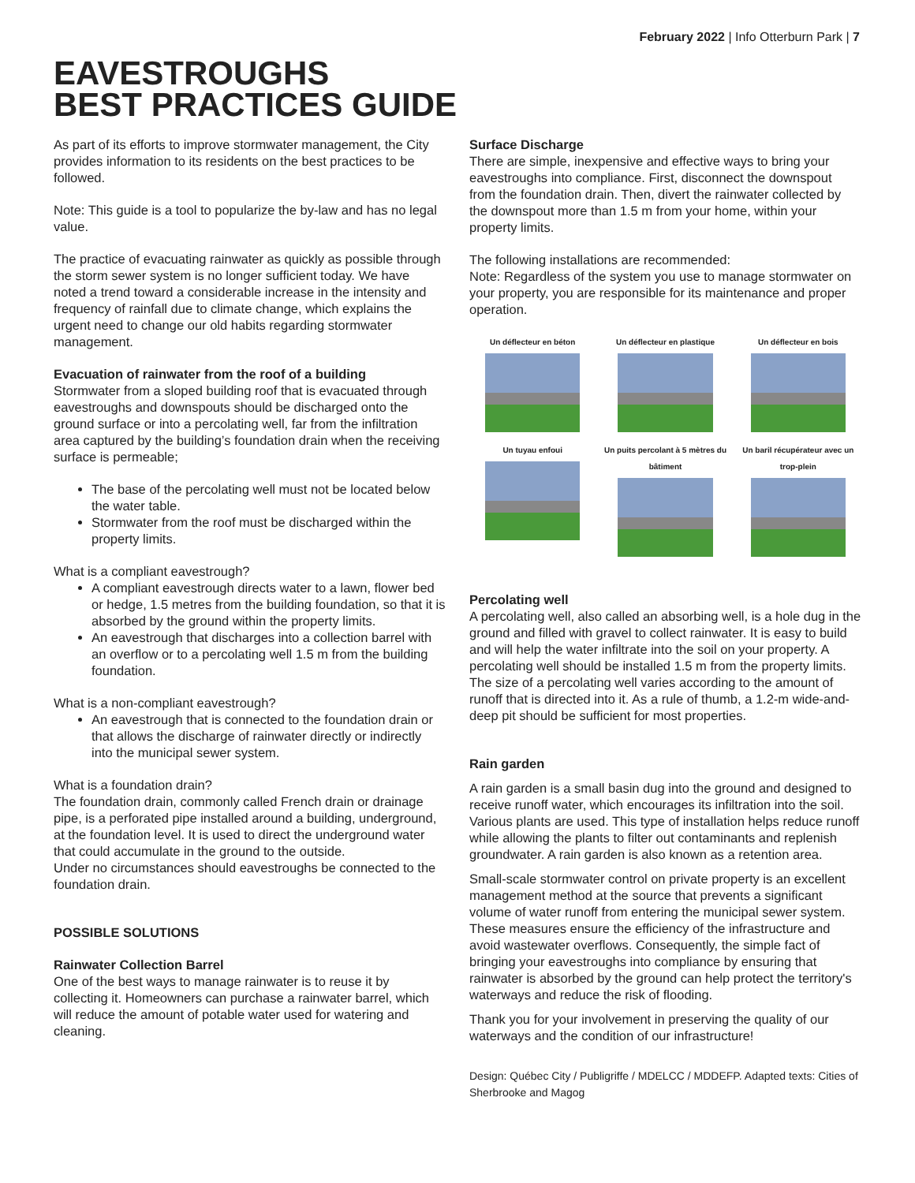February 2022 | Info Otterburn Park | 7
EAVESTROUGHS
BEST PRACTICES GUIDE
As part of its efforts to improve stormwater management, the City provides information to its residents on the best practices to be followed.
Note: This guide is a tool to popularize the by-law and has no legal value.
The practice of evacuating rainwater as quickly as possible through the storm sewer system is no longer sufficient today. We have noted a trend toward a considerable increase in the intensity and frequency of rainfall due to climate change, which explains the urgent need to change our old habits regarding stormwater management.
Evacuation of rainwater from the roof of a building
Stormwater from a sloped building roof that is evacuated through eavestroughs and downspouts should be discharged onto the ground surface or into a percolating well, far from the infiltration area captured by the building’s foundation drain when the receiving surface is permeable;
The base of the percolating well must not be located below the water table.
Stormwater from the roof must be discharged within the property limits.
What is a compliant eavestrough?
A compliant eavestrough directs water to a lawn, flower bed or hedge, 1.5 metres from the building foundation, so that it is absorbed by the ground within the property limits.
An eavestrough that discharges into a collection barrel with an overflow or to a percolating well 1.5 m from the building foundation.
What is a non-compliant eavestrough?
An eavestrough that is connected to the foundation drain or that allows the discharge of rainwater directly or indirectly into the municipal sewer system.
What is a foundation drain?
The foundation drain, commonly called French drain or drainage pipe, is a perforated pipe installed around a building, underground, at the foundation level. It is used to direct the underground water that could accumulate in the ground to the outside.
Under no circumstances should eavestroughs be connected to the foundation drain.
POSSIBLE SOLUTIONS
Rainwater Collection Barrel
One of the best ways to manage rainwater is to reuse it by collecting it. Homeowners can purchase a rainwater barrel, which will reduce the amount of potable water used for watering and cleaning.
Surface Discharge
There are simple, inexpensive and effective ways to bring your eavestroughs into compliance. First, disconnect the downspout from the foundation drain. Then, divert the rainwater collected by the downspout more than 1.5 m from your home, within your property limits.
The following installations are recommended:
Note: Regardless of the system you use to manage stormwater on your property, you are responsible for its maintenance and proper operation.
Un déflecteur en béton
Un déflecteur en plastique
Un déflecteur en bois
Un tuyau enfoui
Un puits percolant à 5 mètres du bâtiment
Un baril récupérateur avec un trop-plein
Percolating well
A percolating well, also called an absorbing well, is a hole dug in the ground and filled with gravel to collect rainwater. It is easy to build and will help the water infiltrate into the soil on your property. A percolating well should be installed 1.5 m from the property limits. The size of a percolating well varies according to the amount of runoff that is directed into it. As a rule of thumb, a 1.2-m wide-and-deep pit should be sufficient for most properties.
Rain garden
A rain garden is a small basin dug into the ground and designed to receive runoff water, which encourages its infiltration into the soil. Various plants are used. This type of installation helps reduce runoff while allowing the plants to filter out contaminants and replenish groundwater. A rain garden is also known as a retention area.
Small-scale stormwater control on private property is an excellent management method at the source that prevents a significant volume of water runoff from entering the municipal sewer system. These measures ensure the efficiency of the infrastructure and avoid wastewater overflows. Consequently, the simple fact of bringing your eavestroughs into compliance by ensuring that rainwater is absorbed by the ground can help protect the territory's waterways and reduce the risk of flooding.
Thank you for your involvement in preserving the quality of our waterways and the condition of our infrastructure!
Design: Québec City / Publigriffe / MDELCC / MDDEFP. Adapted texts: Cities of Sherbrooke and Magog